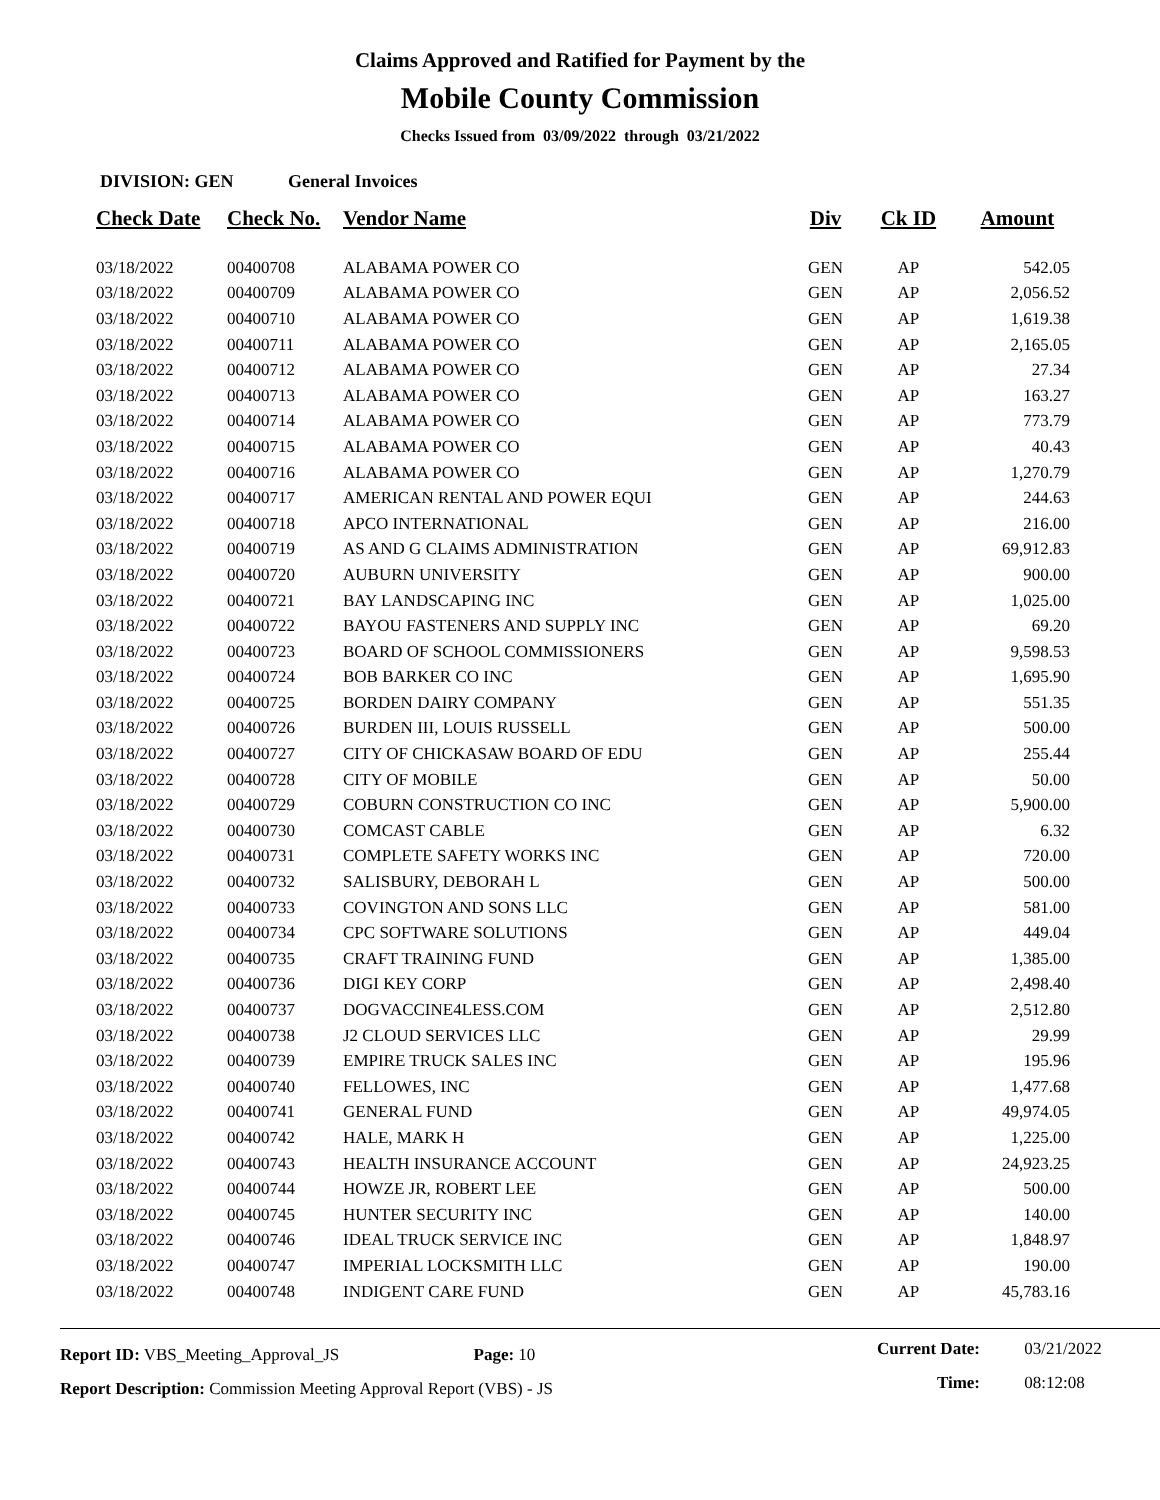Claims Approved and Ratified for Payment by the
Mobile County Commission
Checks Issued from 03/09/2022 through 03/21/2022
DIVISION: GEN General Invoices
| Check Date | Check No. | Vendor Name | Div | Ck ID | Amount |
| --- | --- | --- | --- | --- | --- |
| 03/18/2022 | 00400708 | ALABAMA POWER CO | GEN | AP | 542.05 |
| 03/18/2022 | 00400709 | ALABAMA POWER CO | GEN | AP | 2,056.52 |
| 03/18/2022 | 00400710 | ALABAMA POWER CO | GEN | AP | 1,619.38 |
| 03/18/2022 | 00400711 | ALABAMA POWER CO | GEN | AP | 2,165.05 |
| 03/18/2022 | 00400712 | ALABAMA POWER CO | GEN | AP | 27.34 |
| 03/18/2022 | 00400713 | ALABAMA POWER CO | GEN | AP | 163.27 |
| 03/18/2022 | 00400714 | ALABAMA POWER CO | GEN | AP | 773.79 |
| 03/18/2022 | 00400715 | ALABAMA POWER CO | GEN | AP | 40.43 |
| 03/18/2022 | 00400716 | ALABAMA POWER CO | GEN | AP | 1,270.79 |
| 03/18/2022 | 00400717 | AMERICAN RENTAL AND POWER EQUI | GEN | AP | 244.63 |
| 03/18/2022 | 00400718 | APCO INTERNATIONAL | GEN | AP | 216.00 |
| 03/18/2022 | 00400719 | AS AND G CLAIMS ADMINISTRATION | GEN | AP | 69,912.83 |
| 03/18/2022 | 00400720 | AUBURN UNIVERSITY | GEN | AP | 900.00 |
| 03/18/2022 | 00400721 | BAY LANDSCAPING INC | GEN | AP | 1,025.00 |
| 03/18/2022 | 00400722 | BAYOU FASTENERS AND SUPPLY INC | GEN | AP | 69.20 |
| 03/18/2022 | 00400723 | BOARD OF SCHOOL COMMISSIONERS | GEN | AP | 9,598.53 |
| 03/18/2022 | 00400724 | BOB BARKER CO INC | GEN | AP | 1,695.90 |
| 03/18/2022 | 00400725 | BORDEN DAIRY COMPANY | GEN | AP | 551.35 |
| 03/18/2022 | 00400726 | BURDEN III, LOUIS RUSSELL | GEN | AP | 500.00 |
| 03/18/2022 | 00400727 | CITY OF CHICKASAW BOARD OF EDU | GEN | AP | 255.44 |
| 03/18/2022 | 00400728 | CITY OF MOBILE | GEN | AP | 50.00 |
| 03/18/2022 | 00400729 | COBURN CONSTRUCTION CO INC | GEN | AP | 5,900.00 |
| 03/18/2022 | 00400730 | COMCAST CABLE | GEN | AP | 6.32 |
| 03/18/2022 | 00400731 | COMPLETE SAFETY WORKS INC | GEN | AP | 720.00 |
| 03/18/2022 | 00400732 | SALISBURY, DEBORAH L | GEN | AP | 500.00 |
| 03/18/2022 | 00400733 | COVINGTON AND SONS LLC | GEN | AP | 581.00 |
| 03/18/2022 | 00400734 | CPC SOFTWARE SOLUTIONS | GEN | AP | 449.04 |
| 03/18/2022 | 00400735 | CRAFT TRAINING FUND | GEN | AP | 1,385.00 |
| 03/18/2022 | 00400736 | DIGI KEY CORP | GEN | AP | 2,498.40 |
| 03/18/2022 | 00400737 | DOGVACCINE4LESS.COM | GEN | AP | 2,512.80 |
| 03/18/2022 | 00400738 | J2 CLOUD SERVICES LLC | GEN | AP | 29.99 |
| 03/18/2022 | 00400739 | EMPIRE TRUCK SALES INC | GEN | AP | 195.96 |
| 03/18/2022 | 00400740 | FELLOWES, INC | GEN | AP | 1,477.68 |
| 03/18/2022 | 00400741 | GENERAL FUND | GEN | AP | 49,974.05 |
| 03/18/2022 | 00400742 | HALE, MARK H | GEN | AP | 1,225.00 |
| 03/18/2022 | 00400743 | HEALTH INSURANCE ACCOUNT | GEN | AP | 24,923.25 |
| 03/18/2022 | 00400744 | HOWZE JR, ROBERT LEE | GEN | AP | 500.00 |
| 03/18/2022 | 00400745 | HUNTER SECURITY INC | GEN | AP | 140.00 |
| 03/18/2022 | 00400746 | IDEAL TRUCK SERVICE INC | GEN | AP | 1,848.97 |
| 03/18/2022 | 00400747 | IMPERIAL LOCKSMITH LLC | GEN | AP | 190.00 |
| 03/18/2022 | 00400748 | INDIGENT CARE FUND | GEN | AP | 45,783.16 |
Report ID: VBS_Meeting_Approval_JS Page: 10
Report Description: Commission Meeting Approval Report (VBS) - JS
Current Date: 03/21/2022
Time: 08:12:08